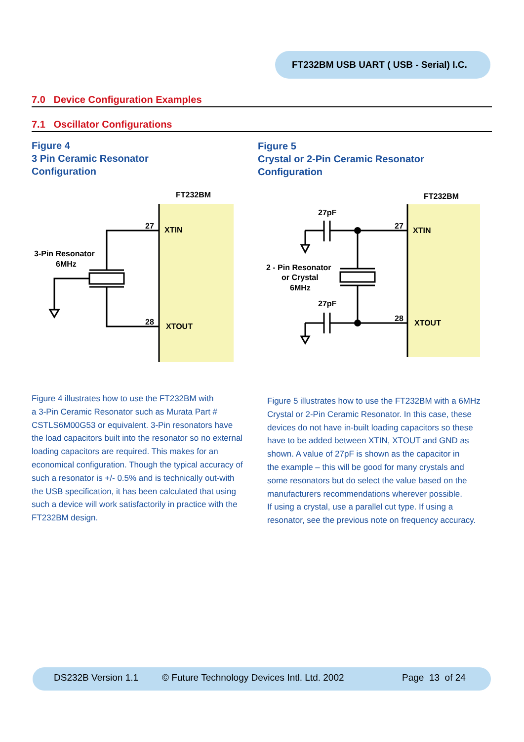FT232BM USB UART ( USB - Serial) I.C.
7.0 Device Configuration Examples
7.1 Oscillator Configurations
Figure 4
3 Pin Ceramic Resonator
Configuration
Figure 5
Crystal or 2-Pin Ceramic Resonator
Configuration
FT232BM
XTIN
XTOUT
27
28
3-Pin Resonator
6MHz
FT232BM
XTIN
XTOUT
27
28
27pF
27pF
2 - Pin Resonator
or Crystal
6MHz
Figure 4 illustrates how to use the FT232BM with
a 3-Pin Ceramic Resonator such as Murata Part #
CSTLS6M00G53 or equivalent. 3-Pin resonators have
the load capacitors built into the resonator so no external
loading capacitors are required. This makes for an
economical configuration. Though the typical accuracy of
such a resonator is +/- 0.5% and is technically out-with
the USB specification, it has been calculated that using
such a device will work satisfactorily in practice with the
FT232BM design.
Figure 5 illustrates how to use the FT232BM with a 6MHz
Crystal or 2-Pin Ceramic Resonator. In this case, these
devices do not have in-built loading capacitors so these
have to be added between XTIN, XTOUT and GND as
shown. A value of 27pF is shown as the capacitor in
the example – this will be good for many crystals and
some resonators but do select the value based on the
manufacturers recommendations wherever possible.
If using a crystal, use a parallel cut type. If using a
resonator, see the previous note on frequency accuracy.
DS232B Version 1.1 © Future Technology Devices Intl. Ltd. 2002 Page 13 of 24